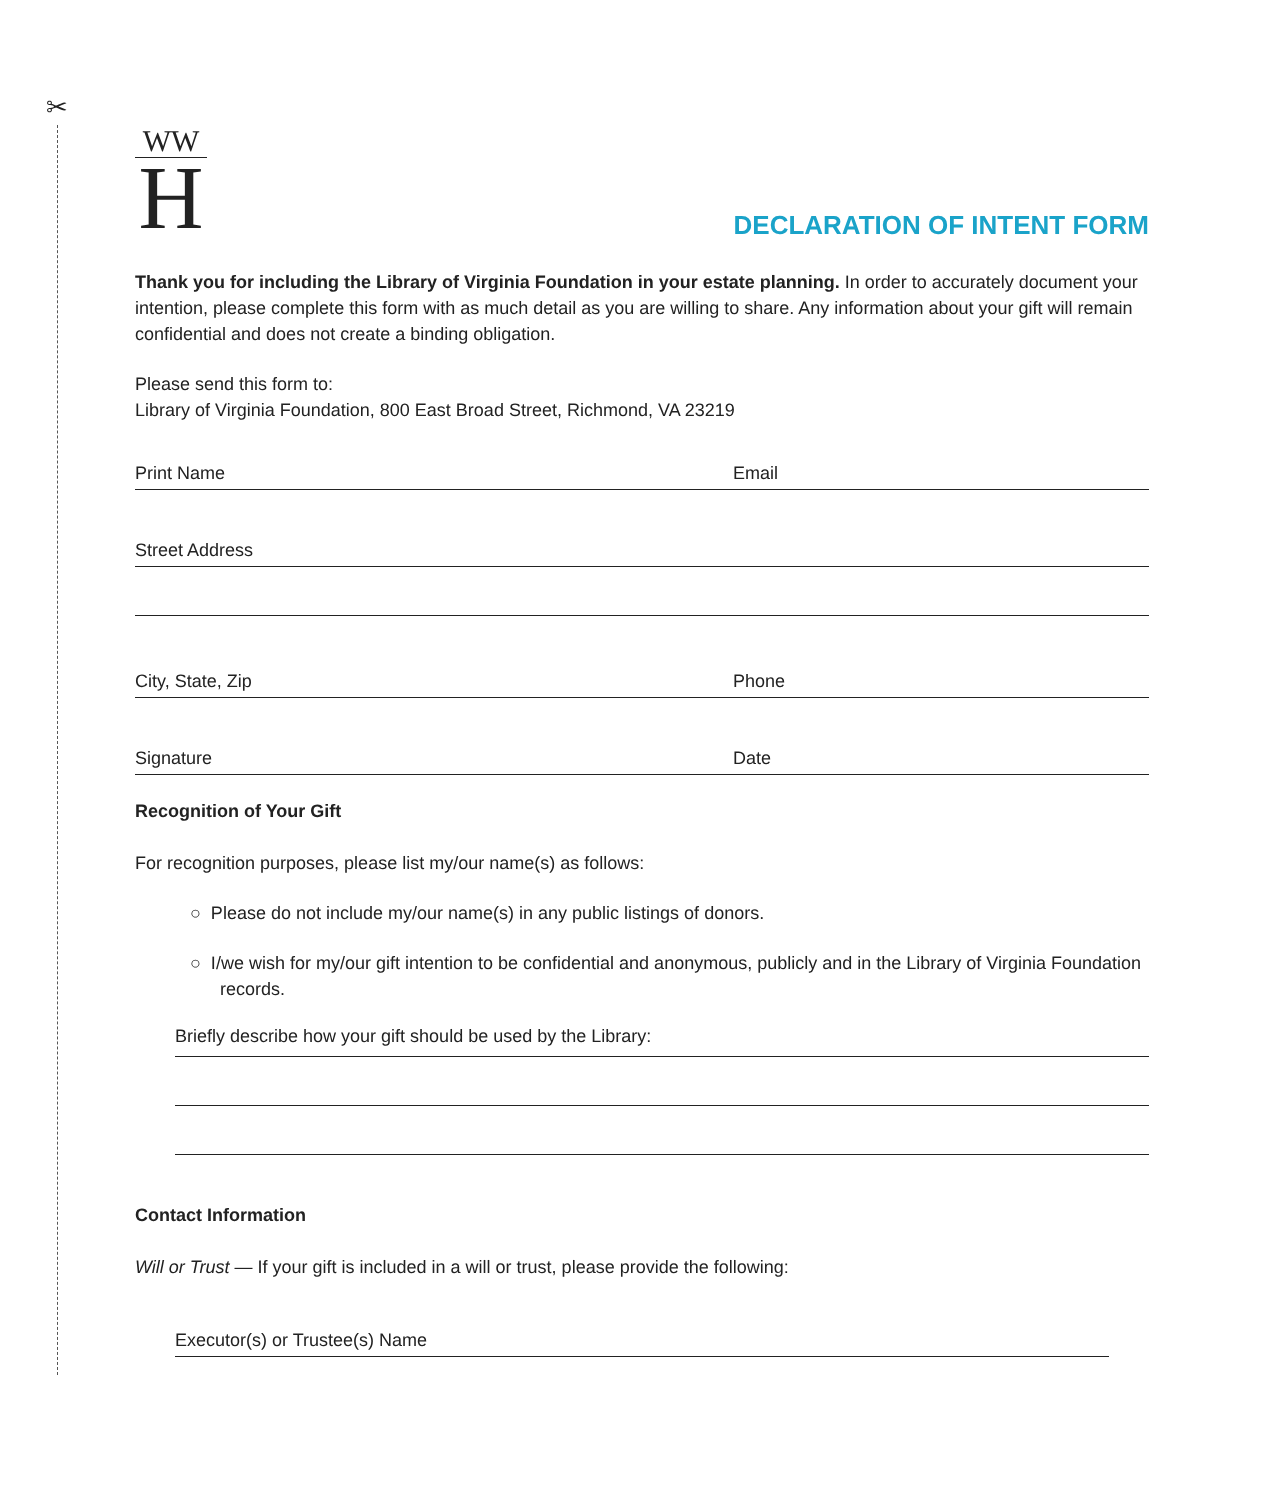✂
WW
H
DECLARATION OF INTENT FORM
Thank you for including the Library of Virginia Foundation in your estate planning. In order to accurately document your intention, please complete this form with as much detail as you are willing to share. Any information about your gift will remain confidential and does not create a binding obligation.
Please send this form to:
Library of Virginia Foundation, 800 East Broad Street, Richmond, VA 23219
Print Name Email
Street Address
City, State, Zip Phone
Signature Date
Recognition of Your Gift
For recognition purposes, please list my/our name(s) as follows:
○ Please do not include my/our name(s) in any public listings of donors.
○ I/we wish for my/our gift intention to be confidential and anonymous, publicly and in the Library of Virginia Foundation records.
Briefly describe how your gift should be used by the Library:
Contact Information
Will or Trust — If your gift is included in a will or trust, please provide the following:
Executor(s) or Trustee(s) Name